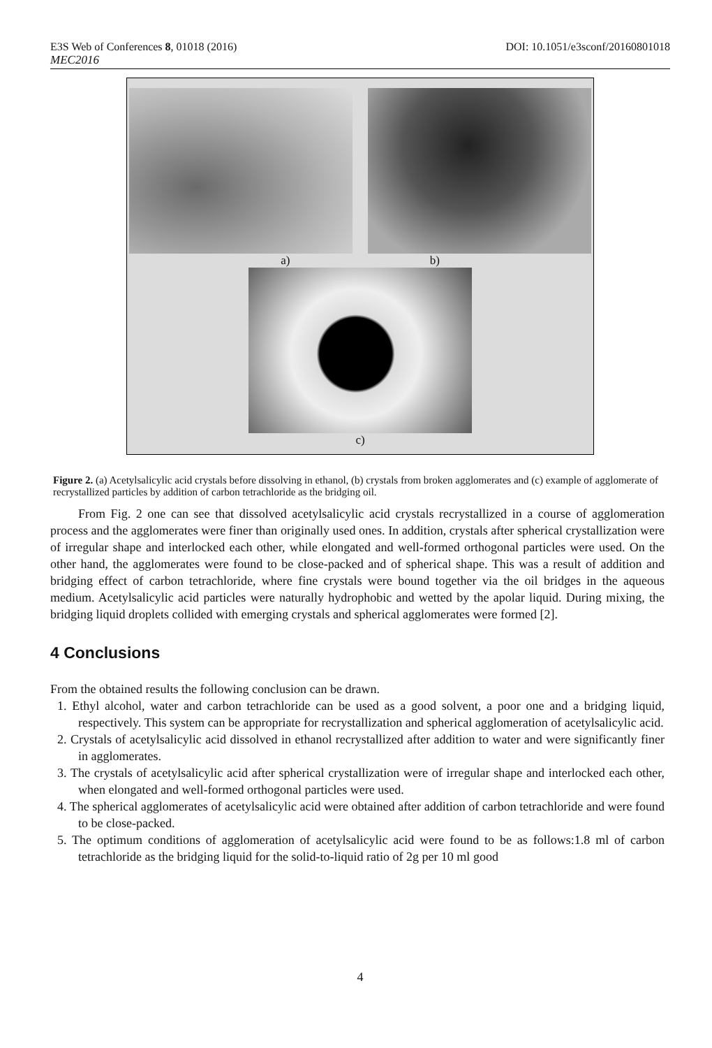E3S Web of Conferences 8, 01018 (2016) DOI: 10.1051/e3sconf/20160801018
MEC2016
a) b)
c)
Figure 2. (a) Acetylsalicylic acid crystals before dissolving in ethanol, (b) crystals from broken agglomerates and (c) example of agglomerate of recrystallized particles by addition of carbon tetrachloride as the bridging oil.
From Fig. 2 one can see that dissolved acetylsalicylic acid crystals recrystallized in a course of agglomeration process and the agglomerates were finer than originally used ones. In addition, crystals after spherical crystallization were of irregular shape and interlocked each other, while elongated and well-formed orthogonal particles were used. On the other hand, the agglomerates were found to be close-packed and of spherical shape. This was a result of addition and bridging effect of carbon tetrachloride, where fine crystals were bound together via the oil bridges in the aqueous medium. Acetylsalicylic acid particles were naturally hydrophobic and wetted by the apolar liquid. During mixing, the bridging liquid droplets collided with emerging crystals and spherical agglomerates were formed [2].
4 Conclusions
From the obtained results the following conclusion can be drawn.
1. Ethyl alcohol, water and carbon tetrachloride can be used as a good solvent, a poor one and a bridging liquid, respectively. This system can be appropriate for recrystallization and spherical agglomeration of acetylsalicylic acid.
2. Crystals of acetylsalicylic acid dissolved in ethanol recrystallized after addition to water and were significantly finer in agglomerates.
3. The crystals of acetylsalicylic acid after spherical crystallization were of irregular shape and interlocked each other, when elongated and well-formed orthogonal particles were used.
4. The spherical agglomerates of acetylsalicylic acid were obtained after addition of carbon tetrachloride and were found to be close-packed.
5. The optimum conditions of agglomeration of acetylsalicylic acid were found to be as follows:1.8 ml of carbon tetrachloride as the bridging liquid for the solid-to-liquid ratio of 2g per 10 ml good
4